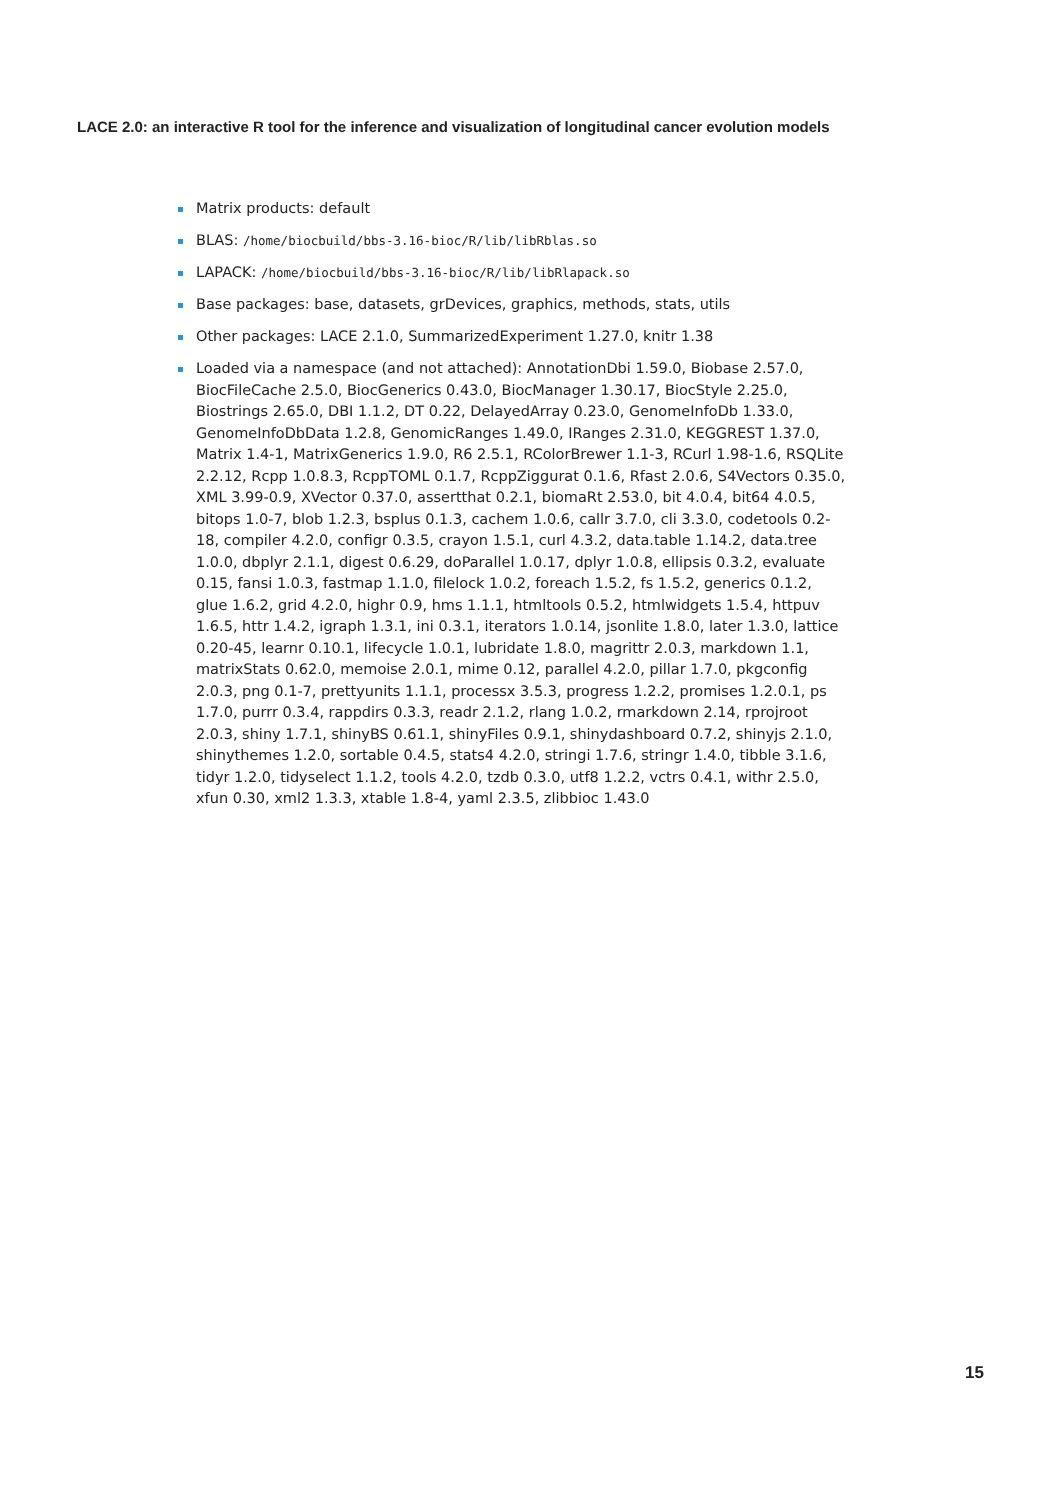LACE 2.0: an interactive R tool for the inference and visualization of longitudinal cancer evolution models
Matrix products: default
BLAS: /home/biocbuild/bbs-3.16-bioc/R/lib/libRblas.so
LAPACK: /home/biocbuild/bbs-3.16-bioc/R/lib/libRlapack.so
Base packages: base, datasets, grDevices, graphics, methods, stats, utils
Other packages: LACE 2.1.0, SummarizedExperiment 1.27.0, knitr 1.38
Loaded via a namespace (and not attached): AnnotationDbi 1.59.0, Biobase 2.57.0, BiocFileCache 2.5.0, BiocGenerics 0.43.0, BiocManager 1.30.17, BiocStyle 2.25.0, Biostrings 2.65.0, DBI 1.1.2, DT 0.22, DelayedArray 0.23.0, GenomeInfoDb 1.33.0, GenomeInfoDbData 1.2.8, GenomicRanges 1.49.0, IRanges 2.31.0, KEGGREST 1.37.0, Matrix 1.4-1, MatrixGenerics 1.9.0, R6 2.5.1, RColorBrewer 1.1-3, RCurl 1.98-1.6, RSQLite 2.2.12, Rcpp 1.0.8.3, RcppTOML 0.1.7, RcppZiggurat 0.1.6, Rfast 2.0.6, S4Vectors 0.35.0, XML 3.99-0.9, XVector 0.37.0, assertthat 0.2.1, biomaRt 2.53.0, bit 4.0.4, bit64 4.0.5, bitops 1.0-7, blob 1.2.3, bsplus 0.1.3, cachem 1.0.6, callr 3.7.0, cli 3.3.0, codetools 0.2-18, compiler 4.2.0, configr 0.3.5, crayon 1.5.1, curl 4.3.2, data.table 1.14.2, data.tree 1.0.0, dbplyr 2.1.1, digest 0.6.29, doParallel 1.0.17, dplyr 1.0.8, ellipsis 0.3.2, evaluate 0.15, fansi 1.0.3, fastmap 1.1.0, filelock 1.0.2, foreach 1.5.2, fs 1.5.2, generics 0.1.2, glue 1.6.2, grid 4.2.0, highr 0.9, hms 1.1.1, htmltools 0.5.2, htmlwidgets 1.5.4, httpuv 1.6.5, httr 1.4.2, igraph 1.3.1, ini 0.3.1, iterators 1.0.14, jsonlite 1.8.0, later 1.3.0, lattice 0.20-45, learnr 0.10.1, lifecycle 1.0.1, lubridate 1.8.0, magrittr 2.0.3, markdown 1.1, matrixStats 0.62.0, memoise 2.0.1, mime 0.12, parallel 4.2.0, pillar 1.7.0, pkgconfig 2.0.3, png 0.1-7, prettyunits 1.1.1, processx 3.5.3, progress 1.2.2, promises 1.2.0.1, ps 1.7.0, purrr 0.3.4, rappdirs 0.3.3, readr 2.1.2, rlang 1.0.2, rmarkdown 2.14, rprojroot 2.0.3, shiny 1.7.1, shinyBS 0.61.1, shinyFiles 0.9.1, shinydashboard 0.7.2, shinyjs 2.1.0, shinythemes 1.2.0, sortable 0.4.5, stats4 4.2.0, stringi 1.7.6, stringr 1.4.0, tibble 3.1.6, tidyr 1.2.0, tidyselect 1.1.2, tools 4.2.0, tzdb 0.3.0, utf8 1.2.2, vctrs 0.4.1, withr 2.5.0, xfun 0.30, xml2 1.3.3, xtable 1.8-4, yaml 2.3.5, zlibbioc 1.43.0
15